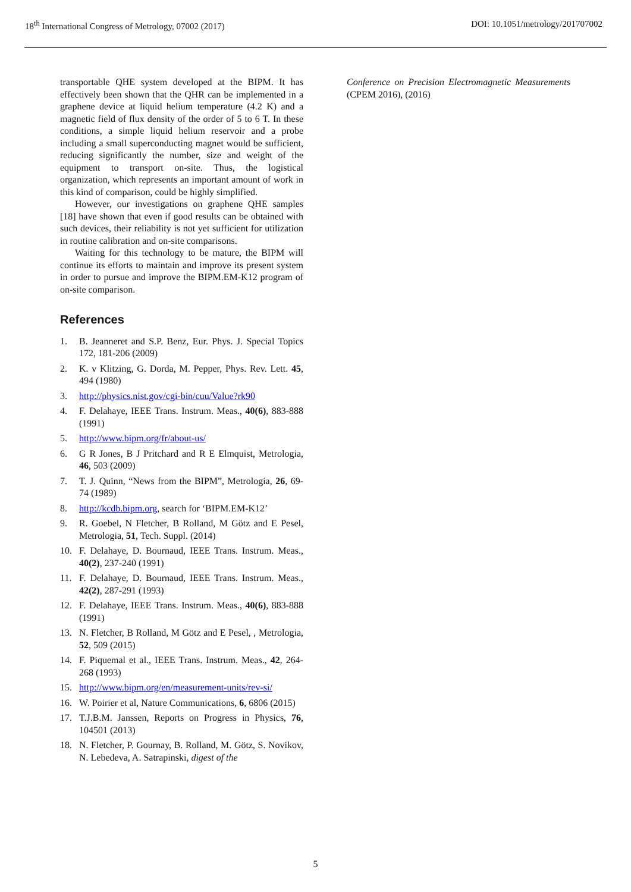18<sup>th</sup> International Congress of Metrology, 07002 (2017) DOI: 10.1051/metrology/201707002
transportable QHE system developed at the BIPM. It has effectively been shown that the QHR can be implemented in a graphene device at liquid helium temperature (4.2 K) and a magnetic field of flux density of the order of 5 to 6 T. In these conditions, a simple liquid helium reservoir and a probe including a small superconducting magnet would be sufficient, reducing significantly the number, size and weight of the equipment to transport on-site. Thus, the logistical organization, which represents an important amount of work in this kind of comparison, could be highly simplified.
However, our investigations on graphene QHE samples [18] have shown that even if good results can be obtained with such devices, their reliability is not yet sufficient for utilization in routine calibration and on-site comparisons.
Waiting for this technology to be mature, the BIPM will continue its efforts to maintain and improve its present system in order to pursue and improve the BIPM.EM-K12 program of on-site comparison.
References
1. B. Jeanneret and S.P. Benz, Eur. Phys. J. Special Topics 172, 181-206 (2009)
2. K. v Klitzing, G. Dorda, M. Pepper, Phys. Rev. Lett. 45, 494 (1980)
3. http://physics.nist.gov/cgi-bin/cuu/Value?rk90
4. F. Delahaye, IEEE Trans. Instrum. Meas., 40(6), 883-888 (1991)
5. http://www.bipm.org/fr/about-us/
6. G R Jones, B J Pritchard and R E Elmquist, Metrologia, 46, 503 (2009)
7. T. J. Quinn, “News from the BIPM”, Metrologia, 26, 69-74 (1989)
8. http://kcdb.bipm.org, search for ‘BIPM.EM-K12’
9. R. Goebel, N Fletcher, B Rolland, M Götz and E Pesel, Metrologia, 51, Tech. Suppl. (2014)
10. F. Delahaye, D. Bournaud, IEEE Trans. Instrum. Meas., 40(2), 237-240 (1991)
11. F. Delahaye, D. Bournaud, IEEE Trans. Instrum. Meas., 42(2), 287-291 (1993)
12. F. Delahaye, IEEE Trans. Instrum. Meas., 40(6), 883-888 (1991)
13. N. Fletcher, B Rolland, M Götz and E Pesel, , Metrologia, 52, 509 (2015)
14. F. Piquemal et al., IEEE Trans. Instrum. Meas., 42, 264-268 (1993)
15. http://www.bipm.org/en/measurement-units/rev-si/
16. W. Poirier et al, Nature Communications, 6, 6806 (2015)
17. T.J.B.M. Janssen, Reports on Progress in Physics, 76, 104501 (2013)
18. N. Fletcher, P. Gournay, B. Rolland, M. Götz, S. Novikov, N. Lebedeva, A. Satrapinski, digest of the
Conference on Precision Electromagnetic Measurements (CPEM 2016), (2016)
5